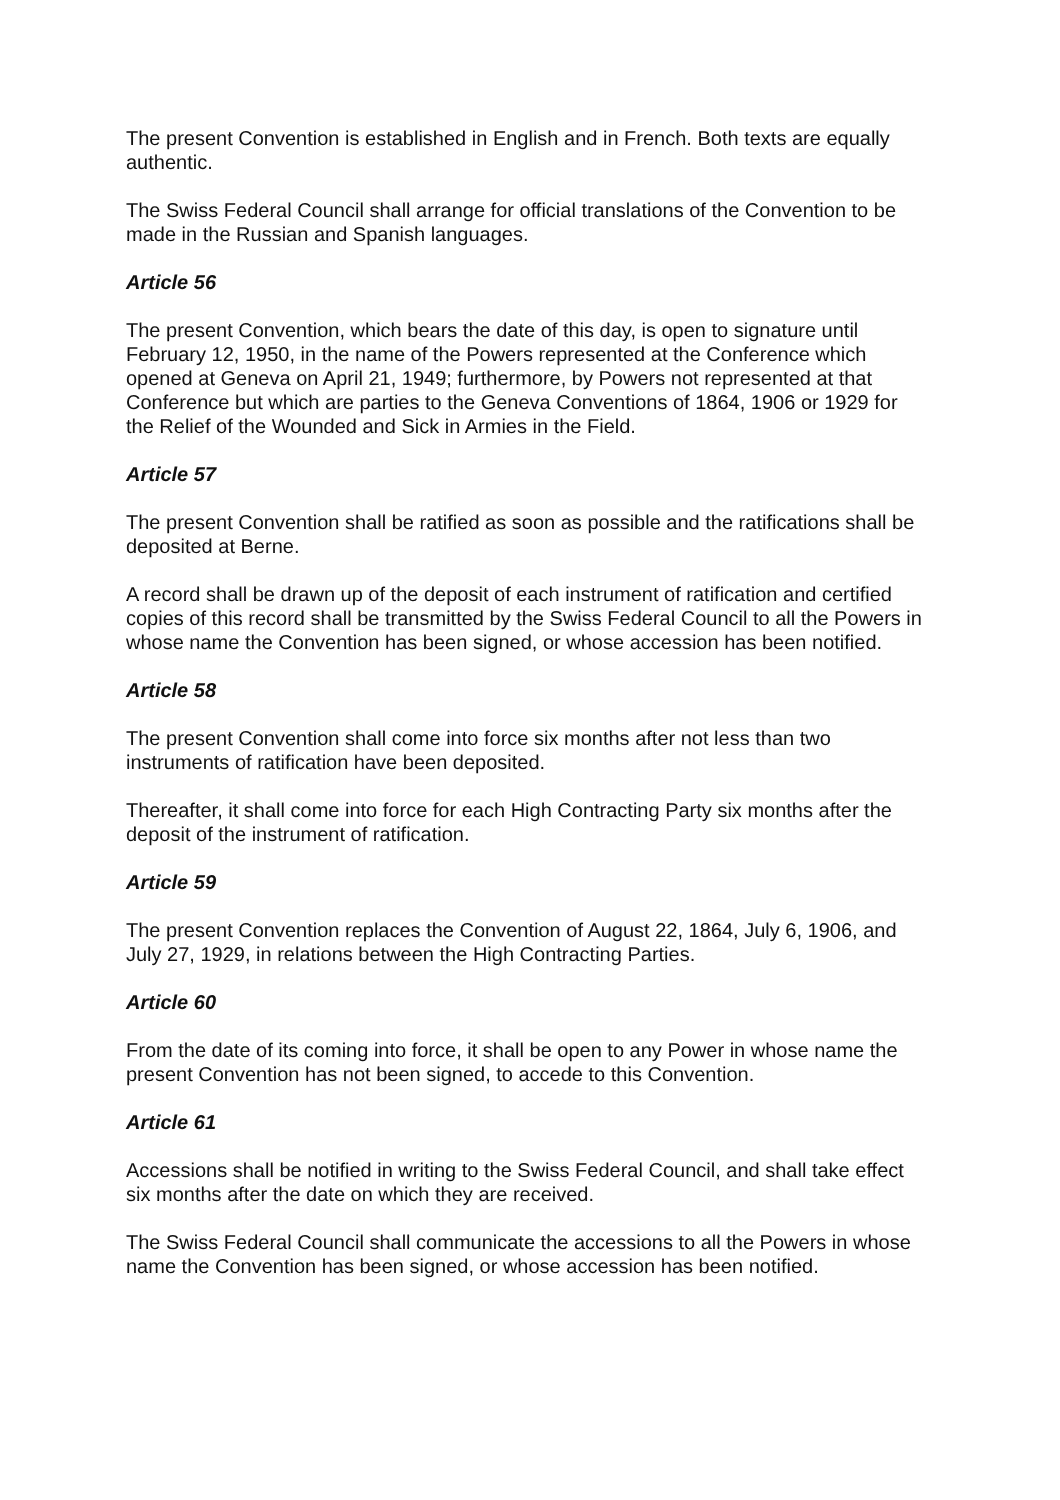The present Convention is established in English and in French. Both texts are equally authentic.
The Swiss Federal Council shall arrange for official translations of the Convention to be made in the Russian and Spanish languages.
Article 56
The present Convention, which bears the date of this day, is open to signature until February 12, 1950, in the name of the Powers represented at the Conference which opened at Geneva on April 21, 1949; furthermore, by Powers not represented at that Conference but which are parties to the Geneva Conventions of 1864, 1906 or 1929 for the Relief of the Wounded and Sick in Armies in the Field.
Article 57
The present Convention shall be ratified as soon as possible and the ratifications shall be deposited at Berne.
A record shall be drawn up of the deposit of each instrument of ratification and certified copies of this record shall be transmitted by the Swiss Federal Council to all the Powers in whose name the Convention has been signed, or whose accession has been notified.
Article 58
The present Convention shall come into force six months after not less than two instruments of ratification have been deposited.
Thereafter, it shall come into force for each High Contracting Party six months after the deposit of the instrument of ratification.
Article 59
The present Convention replaces the Convention of August 22, 1864, July 6, 1906, and July 27, 1929, in relations between the High Contracting Parties.
Article 60
From the date of its coming into force, it shall be open to any Power in whose name the present Convention has not been signed, to accede to this Convention.
Article 61
Accessions shall be notified in writing to the Swiss Federal Council, and shall take effect six months after the date on which they are received.
The Swiss Federal Council shall communicate the accessions to all the Powers in whose name the Convention has been signed, or whose accession has been notified.